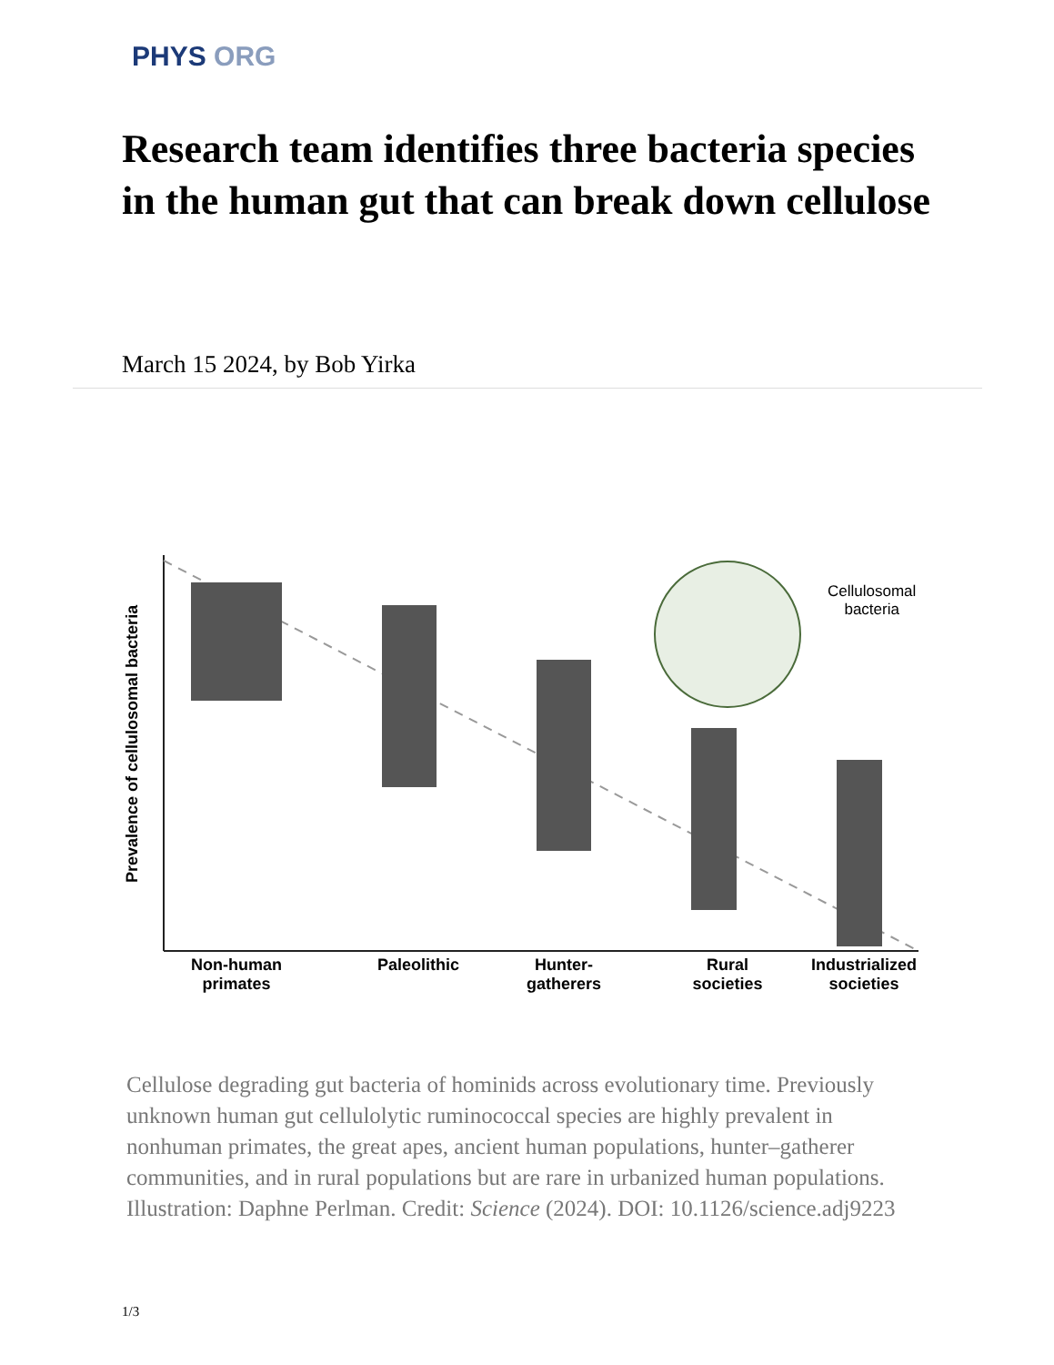PHYS ORG
Research team identifies three bacteria species in the human gut that can break down cellulose
March 15 2024, by Bob Yirka
Prevalence of cellulosomal bacteria
Cellulosomal
bacteria
Non-human primates
Paleolithic
Hunter-gatherers
Rural societies
Industrialized societies
Cellulose degrading gut bacteria of hominids across evolutionary time. Previously unknown human gut cellulolytic ruminococcal species are highly prevalent in nonhuman primates, the great apes, ancient human populations, hunter–gatherer communities, and in rural populations but are rare in urbanized human populations. Illustration: Daphne Perlman. Credit: Science (2024). DOI: 10.1126/science.adj9223
1/3